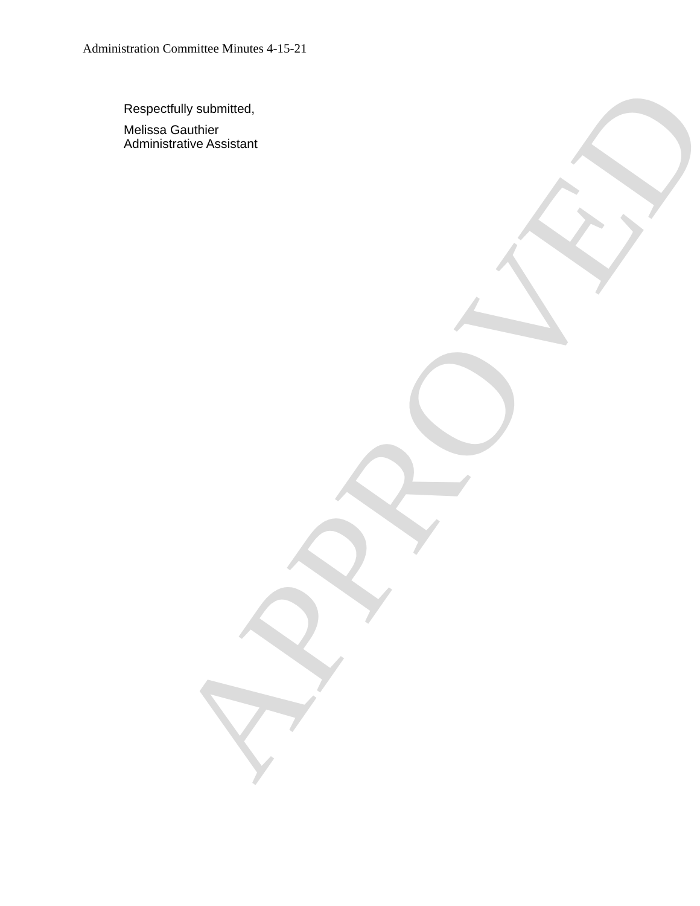APPROVED
Administration Committee Minutes 4-15-21
Respectfully submitted,
Melissa Gauthier
Administrative Assistant